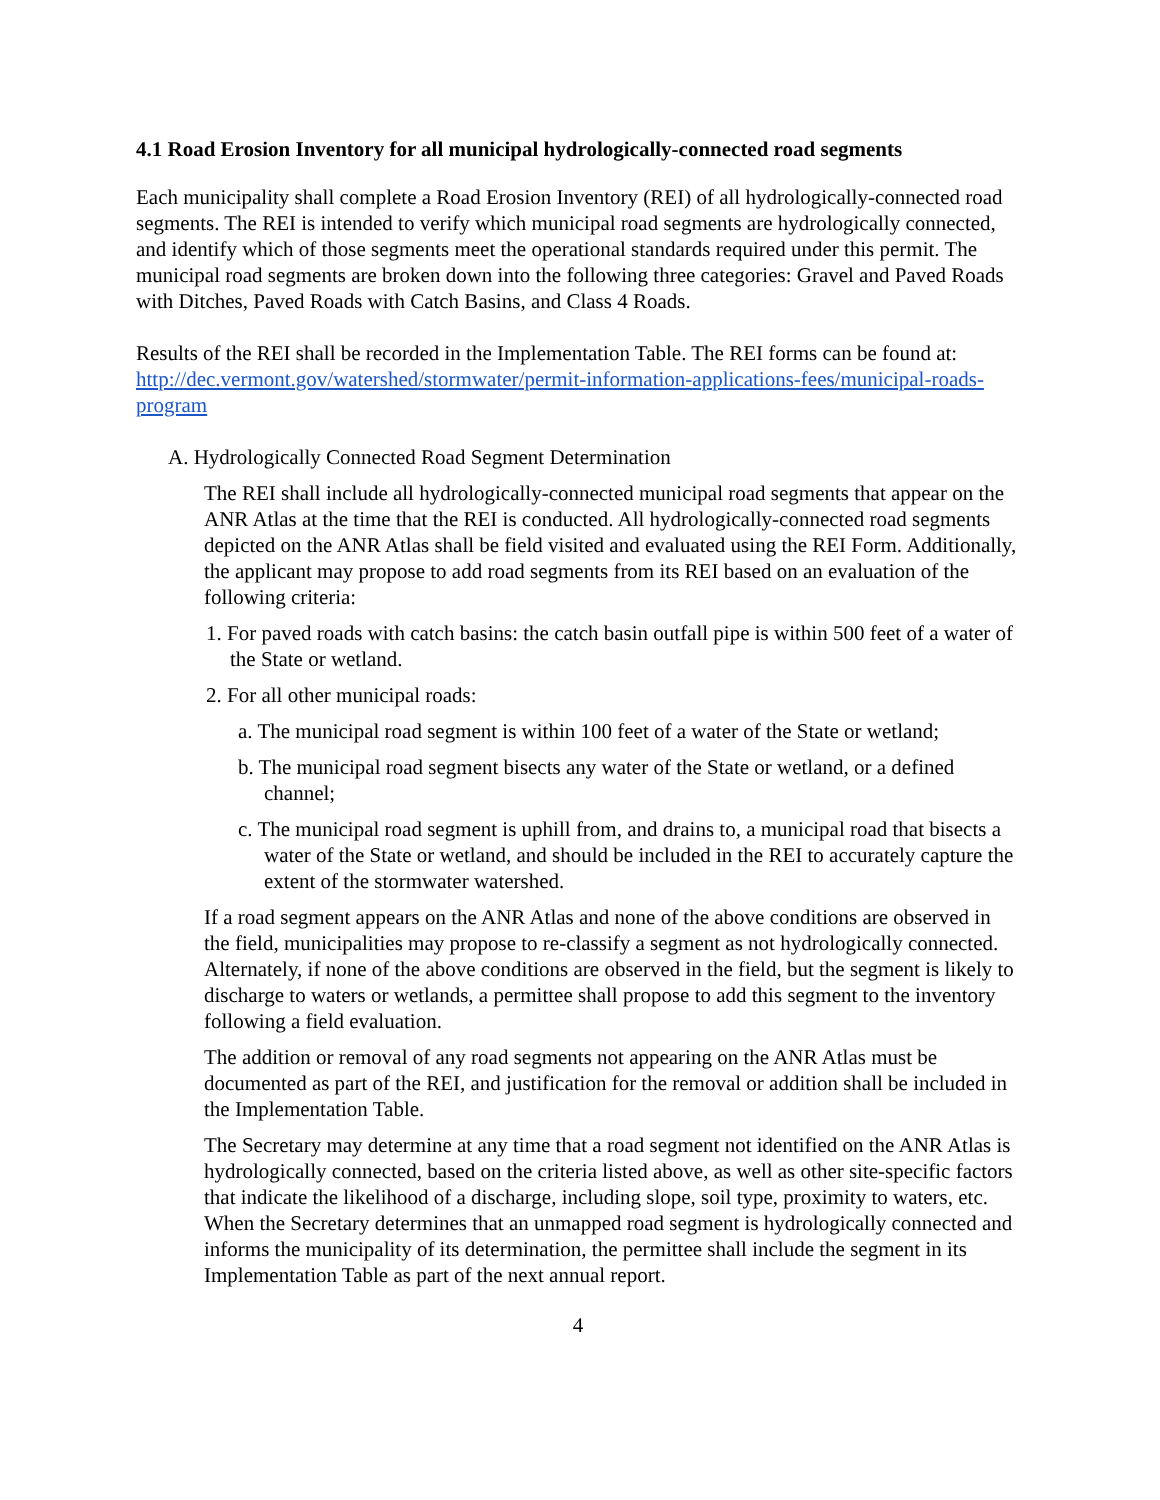4.1 Road Erosion Inventory for all municipal hydrologically-connected road segments
Each municipality shall complete a Road Erosion Inventory (REI) of all hydrologically-connected road segments. The REI is intended to verify which municipal road segments are hydrologically connected, and identify which of those segments meet the operational standards required under this permit. The municipal road segments are broken down into the following three categories: Gravel and Paved Roads with Ditches, Paved Roads with Catch Basins, and Class 4 Roads.
Results of the REI shall be recorded in the Implementation Table. The REI forms can be found at: http://dec.vermont.gov/watershed/stormwater/permit-information-applications-fees/municipal-roads-program
A. Hydrologically Connected Road Segment Determination
The REI shall include all hydrologically-connected municipal road segments that appear on the ANR Atlas at the time that the REI is conducted. All hydrologically-connected road segments depicted on the ANR Atlas shall be field visited and evaluated using the REI Form. Additionally, the applicant may propose to add road segments from its REI based on an evaluation of the following criteria:
1. For paved roads with catch basins: the catch basin outfall pipe is within 500 feet of a water of the State or wetland.
2. For all other municipal roads:
a. The municipal road segment is within 100 feet of a water of the State or wetland;
b. The municipal road segment bisects any water of the State or wetland, or a defined channel;
c. The municipal road segment is uphill from, and drains to, a municipal road that bisects a water of the State or wetland, and should be included in the REI to accurately capture the extent of the stormwater watershed.
If a road segment appears on the ANR Atlas and none of the above conditions are observed in the field, municipalities may propose to re-classify a segment as not hydrologically connected. Alternately, if none of the above conditions are observed in the field, but the segment is likely to discharge to waters or wetlands, a permittee shall propose to add this segment to the inventory following a field evaluation.
The addition or removal of any road segments not appearing on the ANR Atlas must be documented as part of the REI, and justification for the removal or addition shall be included in the Implementation Table.
The Secretary may determine at any time that a road segment not identified on the ANR Atlas is hydrologically connected, based on the criteria listed above, as well as other site-specific factors that indicate the likelihood of a discharge, including slope, soil type, proximity to waters, etc. When the Secretary determines that an unmapped road segment is hydrologically connected and informs the municipality of its determination, the permittee shall include the segment in its Implementation Table as part of the next annual report.
4